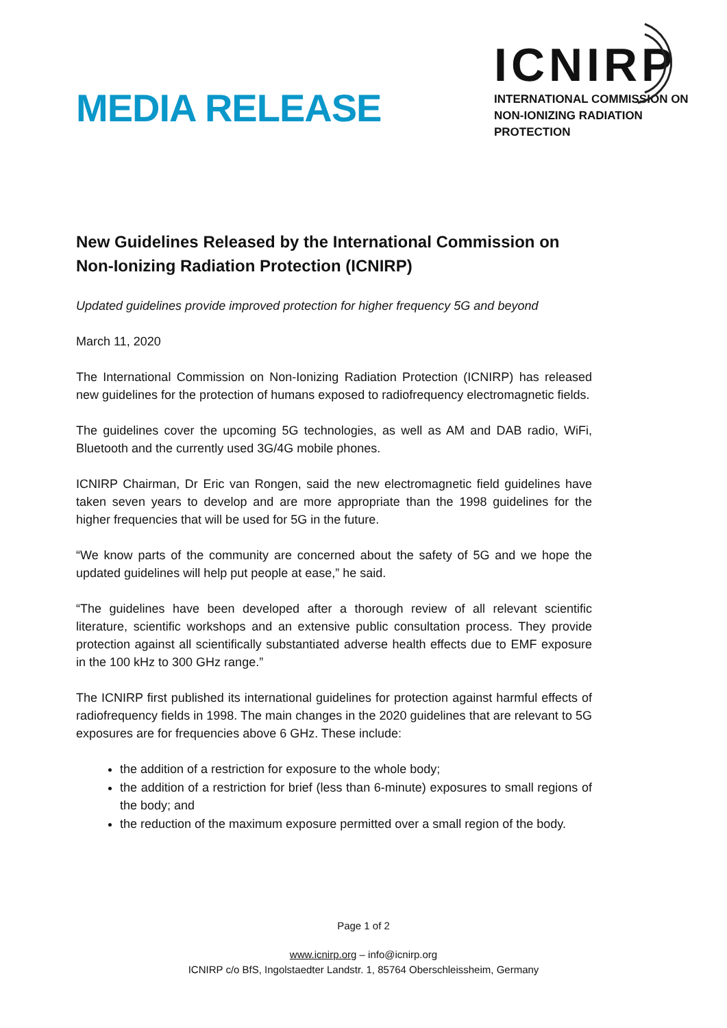MEDIA RELEASE
ICNIRP
INTERNATIONAL COMMISSION ON
NON-IONIZING RADIATION PROTECTION
New Guidelines Released by the International Commission on Non-Ionizing Radiation Protection (ICNIRP)
Updated guidelines provide improved protection for higher frequency 5G and beyond
March 11, 2020
The International Commission on Non-Ionizing Radiation Protection (ICNIRP) has released new guidelines for the protection of humans exposed to radiofrequency electromagnetic fields.
The guidelines cover the upcoming 5G technologies, as well as AM and DAB radio, WiFi, Bluetooth and the currently used 3G/4G mobile phones.
ICNIRP Chairman, Dr Eric van Rongen, said the new electromagnetic field guidelines have taken seven years to develop and are more appropriate than the 1998 guidelines for the higher frequencies that will be used for 5G in the future.
“We know parts of the community are concerned about the safety of 5G and we hope the updated guidelines will help put people at ease,” he said.
“The guidelines have been developed after a thorough review of all relevant scientific literature, scientific workshops and an extensive public consultation process. They provide protection against all scientifically substantiated adverse health effects due to EMF exposure in the 100 kHz to 300 GHz range.”
The ICNIRP first published its international guidelines for protection against harmful effects of radiofrequency fields in 1998. The main changes in the 2020 guidelines that are relevant to 5G exposures are for frequencies above 6 GHz. These include:
the addition of a restriction for exposure to the whole body;
the addition of a restriction for brief (less than 6-minute) exposures to small regions of the body; and
the reduction of the maximum exposure permitted over a small region of the body.
Page 1 of 2
www.icnirp.org – info@icnirp.org
ICNIRP c/o BfS, Ingolstaedter Landstr. 1, 85764 Oberschleissheim, Germany